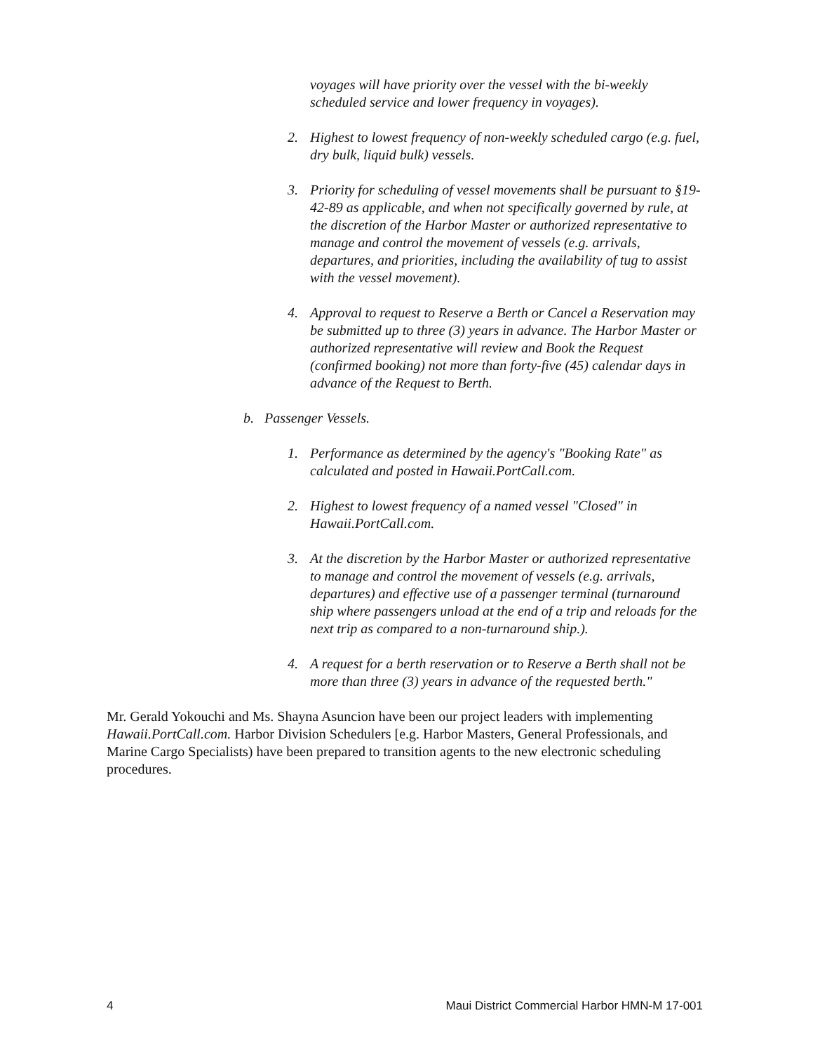voyages will have priority over the vessel with the bi-weekly scheduled service and lower frequency in voyages).
2. Highest to lowest frequency of non-weekly scheduled cargo (e.g. fuel, dry bulk, liquid bulk) vessels.
3. Priority for scheduling of vessel movements shall be pursuant to §19-42-89 as applicable, and when not specifically governed by rule, at the discretion of the Harbor Master or authorized representative to manage and control the movement of vessels (e.g. arrivals, departures, and priorities, including the availability of tug to assist with the vessel movement).
4. Approval to request to Reserve a Berth or Cancel a Reservation may be submitted up to three (3) years in advance. The Harbor Master or authorized representative will review and Book the Request (confirmed booking) not more than forty-five (45) calendar days in advance of the Request to Berth.
b. Passenger Vessels.
1. Performance as determined by the agency's "Booking Rate" as calculated and posted in Hawaii.PortCall.com.
2. Highest to lowest frequency of a named vessel "Closed" in Hawaii.PortCall.com.
3. At the discretion by the Harbor Master or authorized representative to manage and control the movement of vessels (e.g. arrivals, departures) and effective use of a passenger terminal (turnaround ship where passengers unload at the end of a trip and reloads for the next trip as compared to a non-turnaround ship.).
4. A request for a berth reservation or to Reserve a Berth shall not be more than three (3) years in advance of the requested berth."
Mr. Gerald Yokouchi and Ms. Shayna Asuncion have been our project leaders with implementing Hawaii.PortCall.com. Harbor Division Schedulers [e.g. Harbor Masters, General Professionals, and Marine Cargo Specialists) have been prepared to transition agents to the new electronic scheduling procedures.
4 Maui District Commercial Harbor HMN-M 17-001